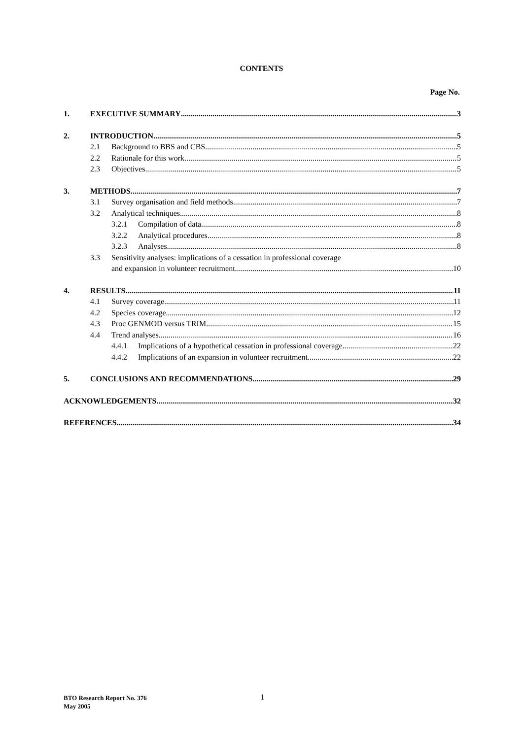CONTENTS
Page No.
1. EXECUTIVE SUMMARY 3
2. INTRODUCTION 5
2.1 Background to BBS and CBS 5
2.2 Rationale for this work 5
2.3 Objectives 5
3. METHODS 7
3.1 Survey organisation and field methods 7
3.2 Analytical techniques 8
3.2.1 Compilation of data 8
3.2.2 Analytical procedures 8
3.2.3 Analyses 8
3.3 Sensitivity analyses: implications of a cessation in professional coverage
and expansion in volunteer recruitment 10
4. RESULTS 11
4.1 Survey coverage 11
4.2 Species coverage 12
4.3 Proc GENMOD versus TRIM 15
4.4 Trend analyses 16
4.4.1 Implications of a hypothetical cessation in professional coverage 22
4.4.2 Implications of an expansion in volunteer recruitment 22
5. CONCLUSIONS AND RECOMMENDATIONS 29
ACKNOWLEDGEMENTS 32
REFERENCES 34
BTO Research Report No. 376
May 2005
1